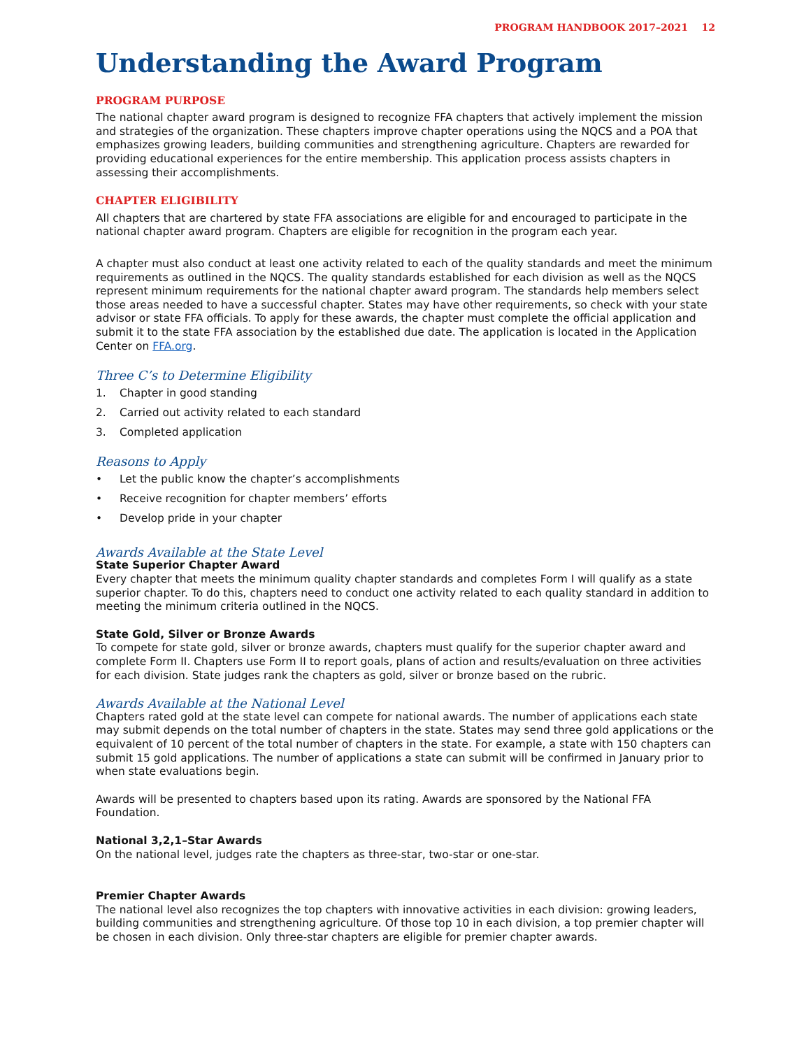PROGRAM HANDBOOK 2017–2021 12
Understanding the Award Program
PROGRAM PURPOSE
The national chapter award program is designed to recognize FFA chapters that actively implement the mission and strategies of the organization. These chapters improve chapter operations using the NQCS and a POA that emphasizes growing leaders, building communities and strengthening agriculture. Chapters are rewarded for providing educational experiences for the entire membership. This application process assists chapters in assessing their accomplishments.
CHAPTER ELIGIBILITY
All chapters that are chartered by state FFA associations are eligible for and encouraged to participate in the national chapter award program. Chapters are eligible for recognition in the program each year.
A chapter must also conduct at least one activity related to each of the quality standards and meet the minimum requirements as outlined in the NQCS. The quality standards established for each division as well as the NQCS represent minimum requirements for the national chapter award program. The standards help members select those areas needed to have a successful chapter. States may have other requirements, so check with your state advisor or state FFA officials. To apply for these awards, the chapter must complete the official application and submit it to the state FFA association by the established due date. The application is located in the Application Center on FFA.org.
Three C’s to Determine Eligibility
1. Chapter in good standing
2. Carried out activity related to each standard
3. Completed application
Reasons to Apply
• Let the public know the chapter’s accomplishments
• Receive recognition for chapter members’ efforts
• Develop pride in your chapter
Awards Available at the State Level
State Superior Chapter Award
Every chapter that meets the minimum quality chapter standards and completes Form I will qualify as a state superior chapter. To do this, chapters need to conduct one activity related to each quality standard in addition to meeting the minimum criteria outlined in the NQCS.
State Gold, Silver or Bronze Awards
To compete for state gold, silver or bronze awards, chapters must qualify for the superior chapter award and complete Form II. Chapters use Form II to report goals, plans of action and results/evaluation on three activities for each division. State judges rank the chapters as gold, silver or bronze based on the rubric.
Awards Available at the National Level
Chapters rated gold at the state level can compete for national awards. The number of applications each state may submit depends on the total number of chapters in the state. States may send three gold applications or the equivalent of 10 percent of the total number of chapters in the state. For example, a state with 150 chapters can submit 15 gold applications. The number of applications a state can submit will be confirmed in January prior to when state evaluations begin.
Awards will be presented to chapters based upon its rating. Awards are sponsored by the National FFA Foundation.
National 3,2,1–Star Awards
On the national level, judges rate the chapters as three-star, two-star or one-star.
Premier Chapter Awards
The national level also recognizes the top chapters with innovative activities in each division: growing leaders, building communities and strengthening agriculture. Of those top 10 in each division, a top premier chapter will be chosen in each division. Only three-star chapters are eligible for premier chapter awards.